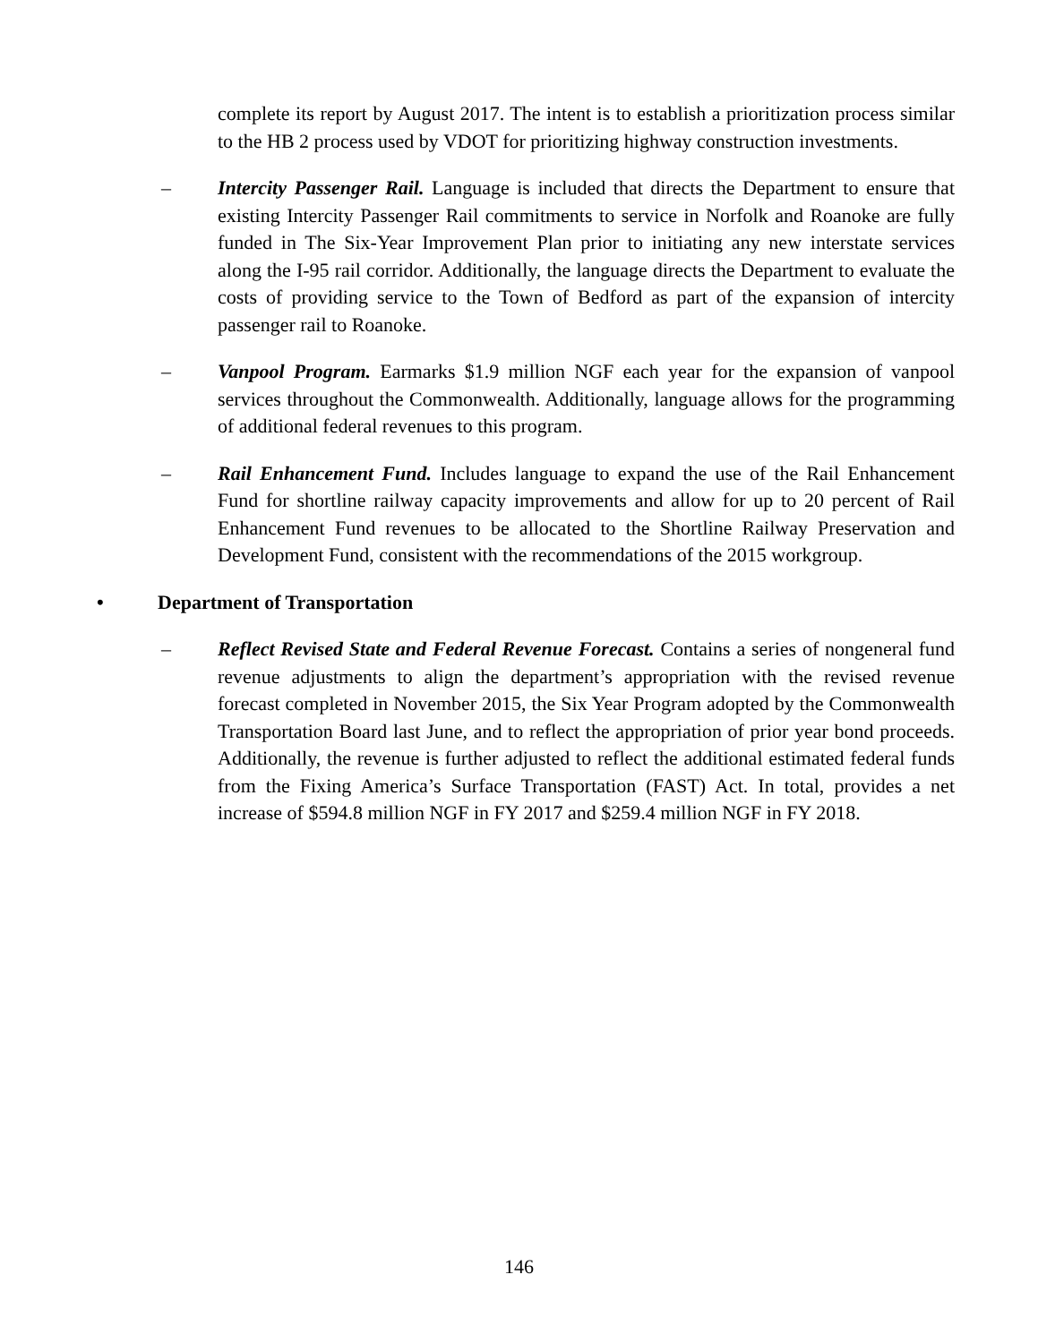complete its report by August 2017. The intent is to establish a prioritization process similar to the HB 2 process used by VDOT for prioritizing highway construction investments.
– Intercity Passenger Rail. Language is included that directs the Department to ensure that existing Intercity Passenger Rail commitments to service in Norfolk and Roanoke are fully funded in The Six-Year Improvement Plan prior to initiating any new interstate services along the I-95 rail corridor. Additionally, the language directs the Department to evaluate the costs of providing service to the Town of Bedford as part of the expansion of intercity passenger rail to Roanoke.
– Vanpool Program. Earmarks $1.9 million NGF each year for the expansion of vanpool services throughout the Commonwealth. Additionally, language allows for the programming of additional federal revenues to this program.
– Rail Enhancement Fund. Includes language to expand the use of the Rail Enhancement Fund for shortline railway capacity improvements and allow for up to 20 percent of Rail Enhancement Fund revenues to be allocated to the Shortline Railway Preservation and Development Fund, consistent with the recommendations of the 2015 workgroup.
• Department of Transportation
– Reflect Revised State and Federal Revenue Forecast. Contains a series of nongeneral fund revenue adjustments to align the department’s appropriation with the revised revenue forecast completed in November 2015, the Six Year Program adopted by the Commonwealth Transportation Board last June, and to reflect the appropriation of prior year bond proceeds. Additionally, the revenue is further adjusted to reflect the additional estimated federal funds from the Fixing America’s Surface Transportation (FAST) Act. In total, provides a net increase of $594.8 million NGF in FY 2017 and $259.4 million NGF in FY 2018.
146